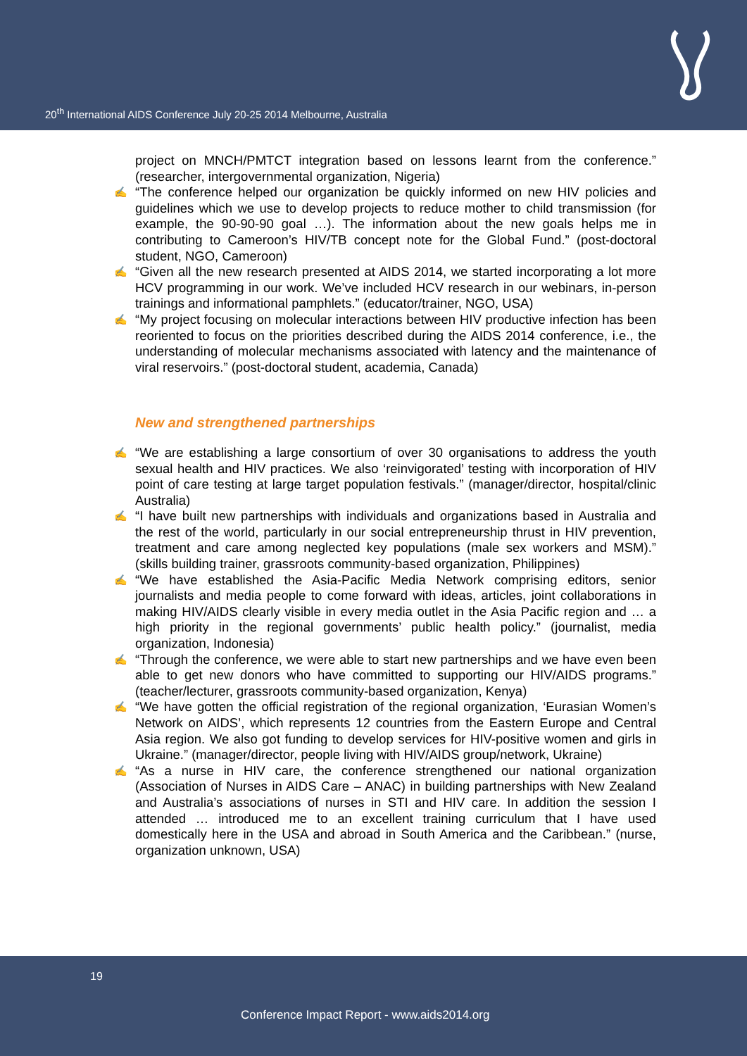20<sup>th</sup> International AIDS Conference July 20-25 2014 Melbourne, Australia
project on MNCH/PMTCT integration based on lessons learnt from the conference.” (researcher, intergovernmental organization, Nigeria)
✍ “The conference helped our organization be quickly informed on new HIV policies and guidelines which we use to develop projects to reduce mother to child transmission (for example, the 90-90-90 goal …). The information about the new goals helps me in contributing to Cameroon’s HIV/TB concept note for the Global Fund.” (post-doctoral student, NGO, Cameroon)
✍ “Given all the new research presented at AIDS 2014, we started incorporating a lot more HCV programming in our work. We’ve included HCV research in our webinars, in-person trainings and informational pamphlets.” (educator/trainer, NGO, USA)
✍ “My project focusing on molecular interactions between HIV productive infection has been reoriented to focus on the priorities described during the AIDS 2014 conference, i.e., the understanding of molecular mechanisms associated with latency and the maintenance of viral reservoirs.” (post-doctoral student, academia, Canada)
New and strengthened partnerships
✍ “We are establishing a large consortium of over 30 organisations to address the youth sexual health and HIV practices. We also ‘reinvigorated’ testing with incorporation of HIV point of care testing at large target population festivals.” (manager/director, hospital/clinic Australia)
✍ “I have built new partnerships with individuals and organizations based in Australia and the rest of the world, particularly in our social entrepreneurship thrust in HIV prevention, treatment and care among neglected key populations (male sex workers and MSM).” (skills building trainer, grassroots community-based organization, Philippines)
✍ “We have established the Asia-Pacific Media Network comprising editors, senior journalists and media people to come forward with ideas, articles, joint collaborations in making HIV/AIDS clearly visible in every media outlet in the Asia Pacific region and … a high priority in the regional governments’ public health policy.” (journalist, media organization, Indonesia)
✍ “Through the conference, we were able to start new partnerships and we have even been able to get new donors who have committed to supporting our HIV/AIDS programs.” (teacher/lecturer, grassroots community-based organization, Kenya)
✍ “We have gotten the official registration of the regional organization, ‘Eurasian Women’s Network on AIDS’, which represents 12 countries from the Eastern Europe and Central Asia region. We also got funding to develop services for HIV-positive women and girls in Ukraine.” (manager/director, people living with HIV/AIDS group/network, Ukraine)
✍ “As a nurse in HIV care, the conference strengthened our national organization (Association of Nurses in AIDS Care – ANAC) in building partnerships with New Zealand and Australia’s associations of nurses in STI and HIV care. In addition the session I attended … introduced me to an excellent training curriculum that I have used domestically here in the USA and abroad in South America and the Caribbean.” (nurse, organization unknown, USA)
19
Conference Impact Report - www.aids2014.org